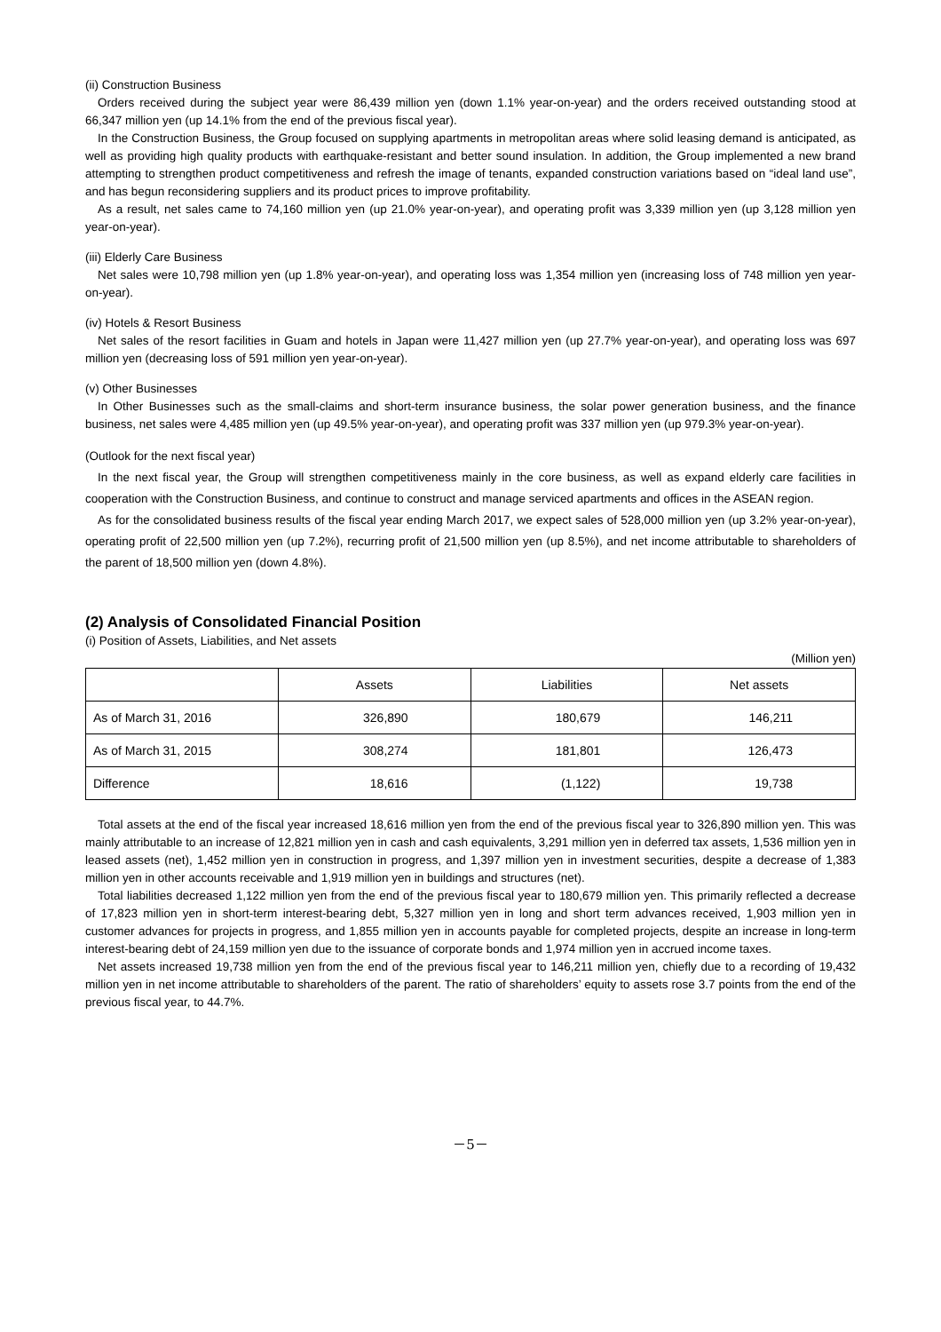(ii) Construction Business
Orders received during the subject year were 86,439 million yen (down 1.1% year-on-year) and the orders received outstanding stood at 66,347 million yen (up 14.1% from the end of the previous fiscal year).
In the Construction Business, the Group focused on supplying apartments in metropolitan areas where solid leasing demand is anticipated, as well as providing high quality products with earthquake-resistant and better sound insulation. In addition, the Group implemented a new brand attempting to strengthen product competitiveness and refresh the image of tenants, expanded construction variations based on “ideal land use”, and has begun reconsidering suppliers and its product prices to improve profitability.
As a result, net sales came to 74,160 million yen (up 21.0% year-on-year), and operating profit was 3,339 million yen (up 3,128 million yen year-on-year).
(iii) Elderly Care Business
Net sales were 10,798 million yen (up 1.8% year-on-year), and operating loss was 1,354 million yen (increasing loss of 748 million yen year-on-year).
(iv) Hotels & Resort Business
Net sales of the resort facilities in Guam and hotels in Japan were 11,427 million yen (up 27.7% year-on-year), and operating loss was 697 million yen (decreasing loss of 591 million yen year-on-year).
(v) Other Businesses
In Other Businesses such as the small-claims and short-term insurance business, the solar power generation business, and the finance business, net sales were 4,485 million yen (up 49.5% year-on-year), and operating profit was 337 million yen (up 979.3% year-on-year).
(Outlook for the next fiscal year)
In the next fiscal year, the Group will strengthen competitiveness mainly in the core business, as well as expand elderly care facilities in cooperation with the Construction Business, and continue to construct and manage serviced apartments and offices in the ASEAN region.
As for the consolidated business results of the fiscal year ending March 2017, we expect sales of 528,000 million yen (up 3.2% year-on-year), operating profit of 22,500 million yen (up 7.2%), recurring profit of 21,500 million yen (up 8.5%), and net income attributable to shareholders of the parent of 18,500 million yen (down 4.8%).
(2) Analysis of Consolidated Financial Position
(i) Position of Assets, Liabilities, and Net assets
(Million yen)
| | Assets | Liabilities | Net assets |
| --- | --- | --- | --- |
| As of March 31, 2016 | 326,890 | 180,679 | 146,211 |
| As of March 31, 2015 | 308,274 | 181,801 | 126,473 |
| Difference | 18,616 | (1,122) | 19,738 |
Total assets at the end of the fiscal year increased 18,616 million yen from the end of the previous fiscal year to 326,890 million yen. This was mainly attributable to an increase of 12,821 million yen in cash and cash equivalents, 3,291 million yen in deferred tax assets, 1,536 million yen in leased assets (net), 1,452 million yen in construction in progress, and 1,397 million yen in investment securities, despite a decrease of 1,383 million yen in other accounts receivable and 1,919 million yen in buildings and structures (net).
Total liabilities decreased 1,122 million yen from the end of the previous fiscal year to 180,679 million yen. This primarily reflected a decrease of 17,823 million yen in short-term interest-bearing debt, 5,327 million yen in long and short term advances received, 1,903 million yen in customer advances for projects in progress, and 1,855 million yen in accounts payable for completed projects, despite an increase in long-term interest-bearing debt of 24,159 million yen due to the issuance of corporate bonds and 1,974 million yen in accrued income taxes.
Net assets increased 19,738 million yen from the end of the previous fiscal year to 146,211 million yen, chiefly due to a recording of 19,432 million yen in net income attributable to shareholders of the parent. The ratio of shareholders’ equity to assets rose 3.7 points from the end of the previous fiscal year, to 44.7%.
－5－